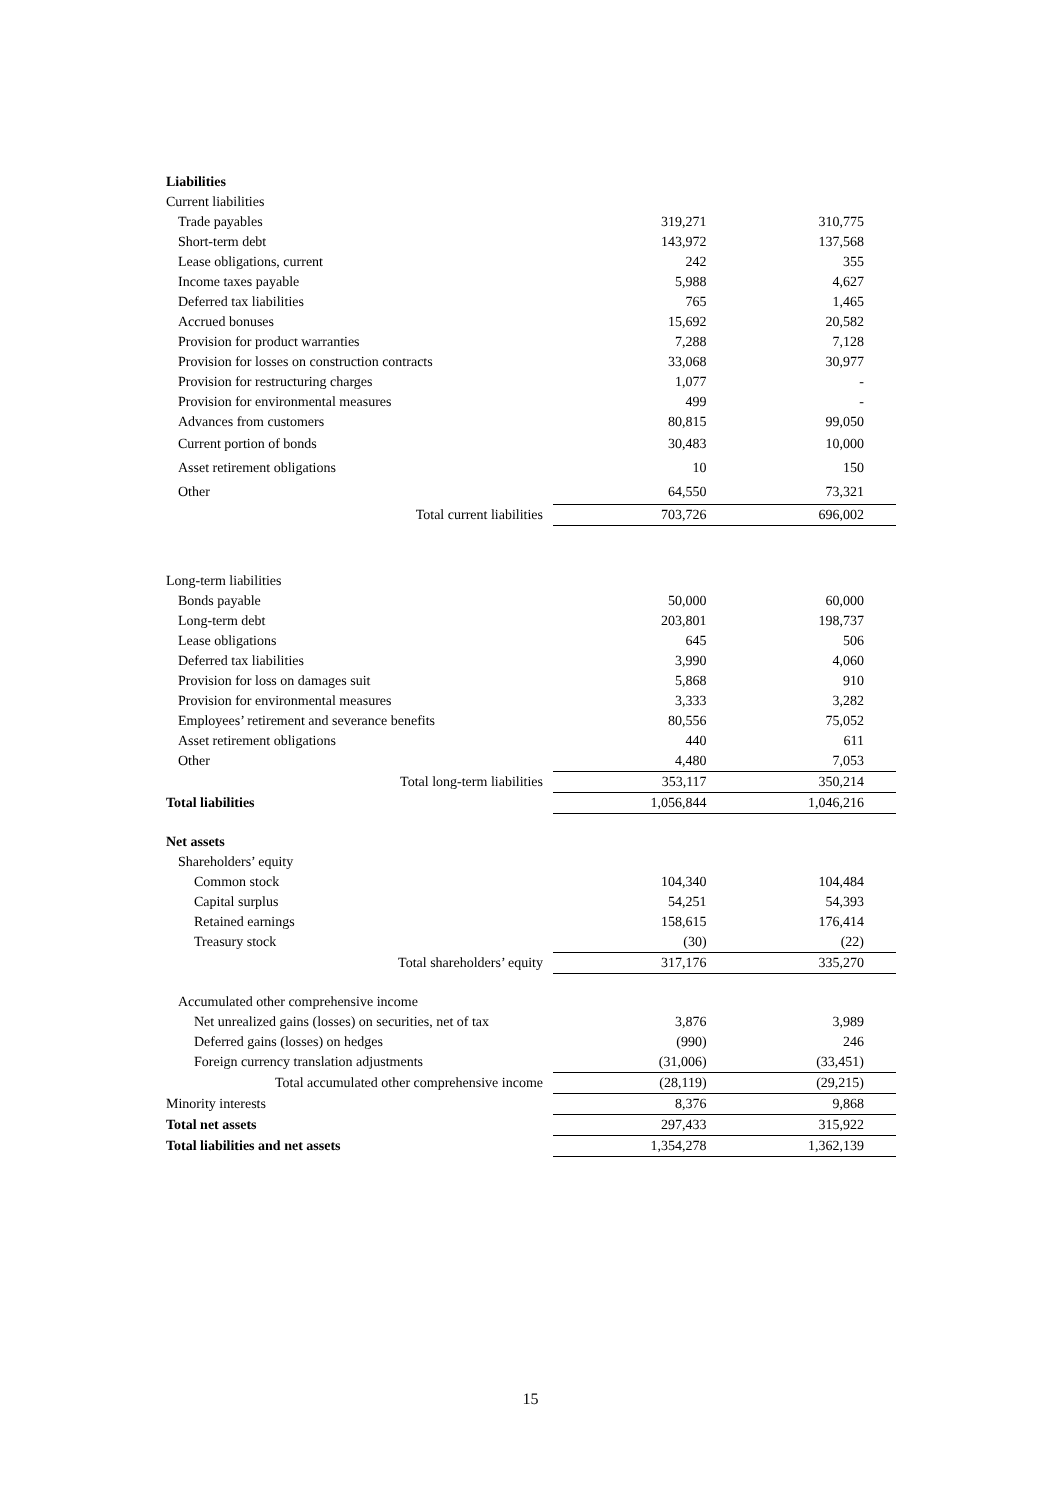| Liabilities | | |
| Current liabilities | | |
| Trade payables | 319,271 | 310,775 |
| Short-term debt | 143,972 | 137,568 |
| Lease obligations, current | 242 | 355 |
| Income taxes payable | 5,988 | 4,627 |
| Deferred tax liabilities | 765 | 1,465 |
| Accrued bonuses | 15,692 | 20,582 |
| Provision for product warranties | 7,288 | 7,128 |
| Provision for losses on construction contracts | 33,068 | 30,977 |
| Provision for restructuring charges | 1,077 | - |
| Provision for environmental measures | 499 | - |
| Advances from customers | 80,815 | 99,050 |
| Current portion of bonds | 30,483 | 10,000 |
| Asset retirement obligations | 10 | 150 |
| Other | 64,550 | 73,321 |
| Total current liabilities | 703,726 | 696,002 |
| Long-term liabilities | | |
| Bonds payable | 50,000 | 60,000 |
| Long-term debt | 203,801 | 198,737 |
| Lease obligations | 645 | 506 |
| Deferred tax liabilities | 3,990 | 4,060 |
| Provision for loss on damages suit | 5,868 | 910 |
| Provision for environmental measures | 3,333 | 3,282 |
| Employees’ retirement and severance benefits | 80,556 | 75,052 |
| Asset retirement obligations | 440 | 611 |
| Other | 4,480 | 7,053 |
| Total long-term liabilities | 353,117 | 350,214 |
| Total liabilities | 1,056,844 | 1,046,216 |
| Net assets | | |
| Shareholders’ equity | | |
| Common stock | 104,340 | 104,484 |
| Capital surplus | 54,251 | 54,393 |
| Retained earnings | 158,615 | 176,414 |
| Treasury stock | (30) | (22) |
| Total shareholders’ equity | 317,176 | 335,270 |
| Accumulated other comprehensive income | | |
| Net unrealized gains (losses) on securities, net of tax | 3,876 | 3,989 |
| Deferred gains (losses) on hedges | (990) | 246 |
| Foreign currency translation adjustments | (31,006) | (33,451) |
| Total accumulated other comprehensive income | (28,119) | (29,215) |
| Minority interests | 8,376 | 9,868 |
| Total net assets | 297,433 | 315,922 |
| Total liabilities and net assets | 1,354,278 | 1,362,139 |
15